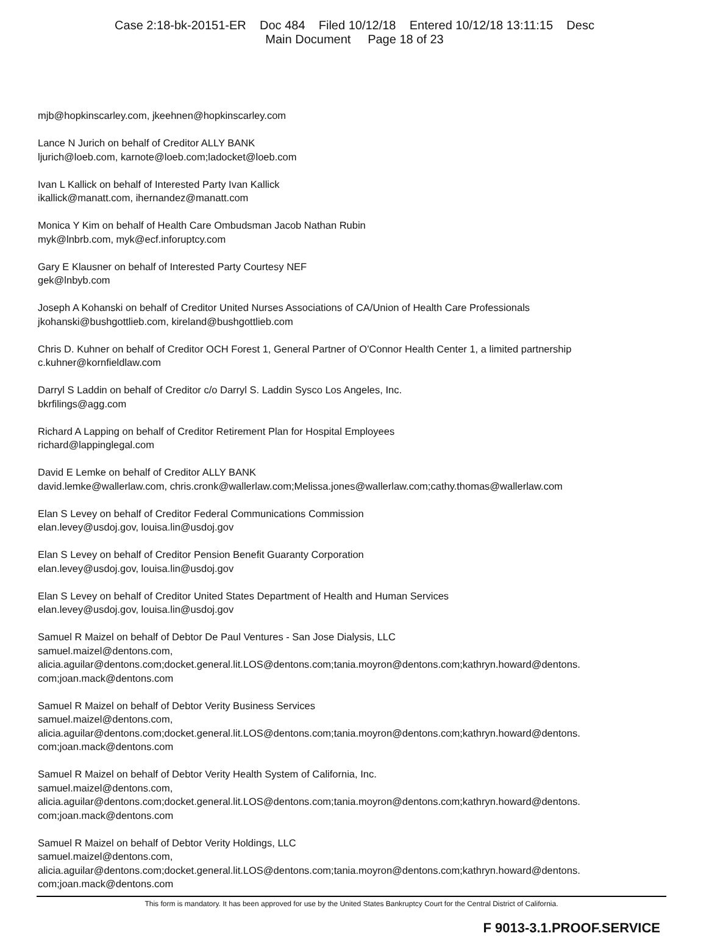Case 2:18-bk-20151-ER Doc 484 Filed 10/12/18 Entered 10/12/18 13:11:15 Desc
Main Document Page 18 of 23
mjb@hopkinscarley.com, jkeehnen@hopkinscarley.com
Lance N Jurich on behalf of Creditor ALLY BANK
ljurich@loeb.com, karnote@loeb.com;ladocket@loeb.com
Ivan L Kallick on behalf of Interested Party Ivan Kallick
ikallick@manatt.com, ihernandez@manatt.com
Monica Y Kim on behalf of Health Care Ombudsman Jacob Nathan Rubin
myk@lnbrb.com, myk@ecf.inforuptcy.com
Gary E Klausner on behalf of Interested Party Courtesy NEF
gek@lnbyb.com
Joseph A Kohanski on behalf of Creditor United Nurses Associations of CA/Union of Health Care Professionals
jkohanski@bushgottlieb.com, kireland@bushgottlieb.com
Chris D. Kuhner on behalf of Creditor OCH Forest 1, General Partner of O'Connor Health Center 1, a limited partnership
c.kuhner@kornfieldlaw.com
Darryl S Laddin on behalf of Creditor c/o Darryl S. Laddin Sysco Los Angeles, Inc.
bkrfilings@agg.com
Richard A Lapping on behalf of Creditor Retirement Plan for Hospital Employees
richard@lappinglegal.com
David E Lemke on behalf of Creditor ALLY BANK
david.lemke@wallerlaw.com, chris.cronk@wallerlaw.com;Melissa.jones@wallerlaw.com;cathy.thomas@wallerlaw.com
Elan S Levey on behalf of Creditor Federal Communications Commission
elan.levey@usdoj.gov, louisa.lin@usdoj.gov
Elan S Levey on behalf of Creditor Pension Benefit Guaranty Corporation
elan.levey@usdoj.gov, louisa.lin@usdoj.gov
Elan S Levey on behalf of Creditor United States Department of Health and Human Services
elan.levey@usdoj.gov, louisa.lin@usdoj.gov
Samuel R Maizel on behalf of Debtor De Paul Ventures - San Jose Dialysis, LLC
samuel.maizel@dentons.com,
alicia.aguilar@dentons.com;docket.general.lit.LOS@dentons.com;tania.moyron@dentons.com;kathryn.howard@dentons.
com;joan.mack@dentons.com
Samuel R Maizel on behalf of Debtor Verity Business Services
samuel.maizel@dentons.com,
alicia.aguilar@dentons.com;docket.general.lit.LOS@dentons.com;tania.moyron@dentons.com;kathryn.howard@dentons.
com;joan.mack@dentons.com
Samuel R Maizel on behalf of Debtor Verity Health System of California, Inc.
samuel.maizel@dentons.com,
alicia.aguilar@dentons.com;docket.general.lit.LOS@dentons.com;tania.moyron@dentons.com;kathryn.howard@dentons.
com;joan.mack@dentons.com
Samuel R Maizel on behalf of Debtor Verity Holdings, LLC
samuel.maizel@dentons.com,
alicia.aguilar@dentons.com;docket.general.lit.LOS@dentons.com;tania.moyron@dentons.com;kathryn.howard@dentons.
com;joan.mack@dentons.com
This form is mandatory. It has been approved for use by the United States Bankruptcy Court for the Central District of California.
F 9013-3.1.PROOF.SERVICE